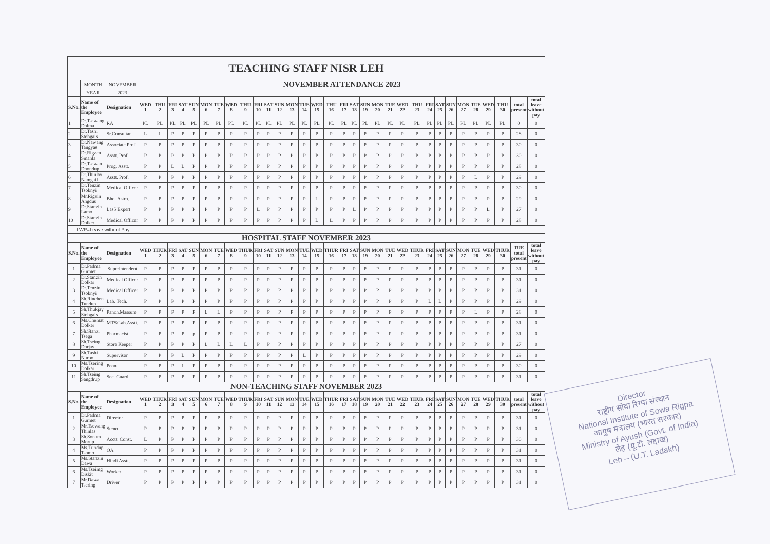| TEACHING STAFF NISR LEH | | | | | | | | | | | | | | | | | | | | | | | | | | | | | | | | | | |
| | MONTH | NOVEMBER | NOVEMBER ATTENDANCE 2023 | | | | | | | | | | | | | | | | | | | | | | | | | | | | | | | |
| | YEAR | 2023 | | | | | | | | | | | | | | | | | | | | | | | | | | | | | | | | |
| S.No. | Name of the Employee | Designation | WED 1 | THU 2 | FRI 3 | SAT 4 | SUN 5 | MON 6 | TUE 7 | WED 8 | THU 9 | FRI 10 | SAT 11 | SUN 12 | MON 13 | TUE 14 | WED 15 | THU 16 | FRI 17 | SAT 18 | SUN 19 | MON 20 | TUE 21 | WED 22 | THU 23 | FRI 24 | SAT 25 | SUN 26 | MON 27 | TUE 28 | WED 29 | THU 30 | total present | total leave without pay |
| 1 | Dr.Tsewang Dolma | RA | PL | PL | PL | PL | PL | PL | PL | PL | PL | PL | PL | PL | PL | PL | PL | PL | PL | PL | PL | PL | PL | PL | PL | PL | PL | PL | PL | PL | PL | PL | 0 | 0 |
| 2 | Dr.Tashi Stobgais | Sr.Consultant | L | L | P | P | P | P | P | P | P | P | P | P | P | P | P | P | P | P | P | P | P | P | P | P | P | P | P | P | P | P | 28 | 0 |
| 3 | Dr.Nawang Tangyas | Associate Prof. | P | P | P | P | P | P | P | P | P | P | P | P | P | P | P | P | P | P | P | P | P | P | P | P | P | P | P | P | P | P | 30 | 0 |
| 4 | Dr.Rigzen Smanla | Asstt. Prof. | P | P | P | P | P | P | P | P | P | P | P | P | P | P | P | P | P | P | P | P | P | P | P | P | P | P | P | P | P | P | 30 | 0 |
| 5 | Dr.Tsewan Dhondup | Prog. Asstt. | P | P | L | L | P | P | P | P | P | P | P | P | P | P | P | P | P | P | P | P | P | P | P | P | P | P | P | P | P | P | 28 | 0 |
| 6 | Dr.Thinlay Namgail | Asstt. Prof. | P | P | P | P | P | P | P | P | P | P | P | P | P | P | P | P | P | P | P | P | P | P | P | P | P | P | P | L | P | P | 29 | 0 |
| 7 | Dr.Tenzin Tsoknyi | Medical Officer | P | P | P | P | P | P | P | P | P | P | P | P | P | P | P | P | P | P | P | P | P | P | P | P | P | P | P | P | P | P | 30 | 0 |
| 8 | Mr.Rigzin Angdus | Bhot Astro. | P | P | P | P | P | P | P | P | P | P | P | P | P | P | L | P | P | P | P | P | P | P | P | P | P | P | P | P | P | P | 29 | 0 |
| 9 | Dr.Stanzin Lamo | Las5 Expert | P | P | P | P | P | P | P | P | P | L | P | P | P | P | P | P | P | L | P | P | P | P | P | P | P | P | P | P | L | P | 27 | 0 |
| 10 | Dr.Stanzin Dolker | Medical Officer | P | P | P | P | P | P | P | P | P | P | P | P | P | P | L | L | P | P | P | P | P | P | P | P | P | P | P | P | P | P | 28 | 0 |
| LWP=Leave without Pay | | | | | | | | | | | | | | | | | | | | | | | | | | | | | | | | | | |
| HOSPITAL STAFF NOVEMBER 2023 | | | | | | | | | | | | | | | | | | | | | | | | | | | | | | | | | | |
| S.No. | Name of the Employee | Designation | WED 1 | THUR 2 | FRI 3 | SAT 4 | SUN 5 | MON 6 | TUE 7 | WED 8 | THUR 9 | FRI 10 | SAT 11 | SUN 12 | MON 13 | TUE 14 | WED 15 | THUR 16 | FRI 17 | SAT 18 | SUN 19 | MON 20 | TUE 21 | WED 22 | THUR 23 | FRI 24 | SAT 25 | SUN 26 | MON 27 | TUE 28 | WED 29 | THUR 30 | TUE total present | total leave without pay |
| 1 | Dr.Padma Gurmet | Superintendent | P | P | P | P | P | P | P | P | P | P | P | P | P | P | P | P | P | P | P | P | P | P | P | P | P | P | P | P | P | P | 31 | 0 |
| 2 | Dr.Stanzin Dolkar | Medical Officer | P | P | P | P | P | P | P | P | P | P | P | P | P | P | P | P | P | P | P | P | P | P | P | P | P | P | P | P | P | P | 31 | 0 |
| 3 | Dr.Tenzin Tsoknyi | Medical Officer | P | P | P | P | P | P | P | P | P | P | P | P | P | P | P | P | P | P | P | P | P | P | P | P | P | P | P | P | P | P | 31 | 0 |
| 4 | Sh.Rinchen Tundup | Lab. Tech. | P | P | P | P | P | P | P | P | P | P | P | P | P | P | P | P | P | P | P | P | P | P | P | L | L | P | P | P | P | P | 29 | 0 |
| 5 | Sh.Thukjay Stobgais | Panch.Massure | P | P | P | P | P | L | L | P | P | P | P | P | P | P | P | P | P | P | P | P | P | P | P | P | P | P | P | L | P | P | 28 | 0 |
| 6 | Ms.Chemat Dolker | MTS/Lab.Asstt. | P | P | P | P | P | P | P | P | P | P | P | P | P | P | P | P | P | P | P | P | P | P | P | P | P | P | P | P | P | P | 31 | 0 |
| 7 | Sh.Stanzi Tsega | Pharmacist | P | P | P | P | p | P | P | P | P | P | P | P | P | P | P | P | P | P | P | P | P | P | P | P | P | P | P | P | P | P | 31 | 0 |
| 8 | Sh.Tseing Dorjay | Store Keeper | P | P | P | P | P | L | L | L | L | P | P | P | P | P | P | P | P | P | P | P | P | P | P | P | P | P | P | P | P | P | 27 | 0 |
| 9 | Sh.Tashi Nurbo | Supervisor | P | P | P | L | P | P | P | P | P | P | P | P | P | L | P | P | P | P | P | P | P | P | P | P | P | P | P | P | P | P | 29 | 0 |
| 10 | Ms.Tsering Dolkar | Peon | P | P | P | L | P | P | P | P | P | P | P | P | P | P | P | P | P | P | P | P | P | P | P | P | P | P | P | P | P | P | 30 | 0 |
| 11 | Sh.Tseing Sangdrup | Sec. Guard | P | P | P | P | P | P | P | P | P | P | P | P | P | P | P | P | P | P | P | P | P | P | P | P | P | P | P | P | P | P | 31 | 0 |
| NON-TEACHING STAFF NOVEMBER 2023 | | | | | | | | | | | | | | | | | | | | | | | | | | | | | | | | | | |
| S.No. | Name of the Employee | Designation | WED 1 | THUR 2 | FRI 3 | SAT 4 | SUN 5 | MON 6 | TUE 7 | WED 8 | THUR 9 | FRI 10 | SAT 11 | SUN 12 | MON 13 | TUE 14 | WED 15 | THUR 16 | FRI 17 | SAT 18 | SUN 19 | MON 20 | TUE 21 | WED 22 | THUR 23 | FRI 24 | SAT 25 | SUN 26 | MON 27 | TUE 28 | WED 29 | THUR 30 | total present | total leave without pay |
| 1 | Dr.Padma Gurmet | Director | P | P | P | P | P | P | P | P | P | P | P | P | P | P | P | P | P | P | P | P | P | P | P | P | P | P | P | P | P | P | 31 | 0 |
| 2 | Mr.Tsewang Thinlas | Steno | P | P | P | P | P | P | P | P | P | P | P | P | P | P | P | P | P | P | P | P | P | P | P | P | P | P | P | P | P | P | 31 | 0 |
| 3 | Sh.Sonam Morup | Acctt. Const. | L | P | P | P | P | P | P | P | P | P | P | P | P | P | P | P | P | P | P | P | P | P | P | P | P | P | P | P | P | P | 30 | 0 |
| 4 | Ms.Tundup Tsomo | OA | P | P | P | P | P | P | P | P | P | P | P | P | P | P | P | P | P | P | P | P | P | P | P | P | P | P | P | P | P | P | 31 | 0 |
| 5 | Ms.Stanzin Dawa | Hindi Asstt. | P | P | P | P | P | P | P | P | P | P | P | P | P | P | P | P | P | P | P | P | P | P | P | P | P | P | P | P | P | P | 31 | 0 |
| 6 | Ms.Tseimg Diskit | Worker | P | P | P | P | P | P | P | P | P | P | P | P | P | P | P | P | P | P | P | P | P | P | P | P | P | P | P | P | P | P | 31 | 0 |
| 7 | Mr.Dawa Tsering | Driver | P | P | P | P | P | P | P | P | P | P | P | P | P | P | P | P | P | P | P | P | P | P | P | P | P | P | P | P | P | P | 31 | 0 |
Director
राष्ट्रीय सोवा रिग्पा संस्थान
National Institute of Sowa Rigpa
आयुष मंत्रालय (भारत सरकार)
Ministry of Ayush (Govt. of India)
लेह (यू.टी. लद्दाख)
Leh – (U.T. Ladakh)